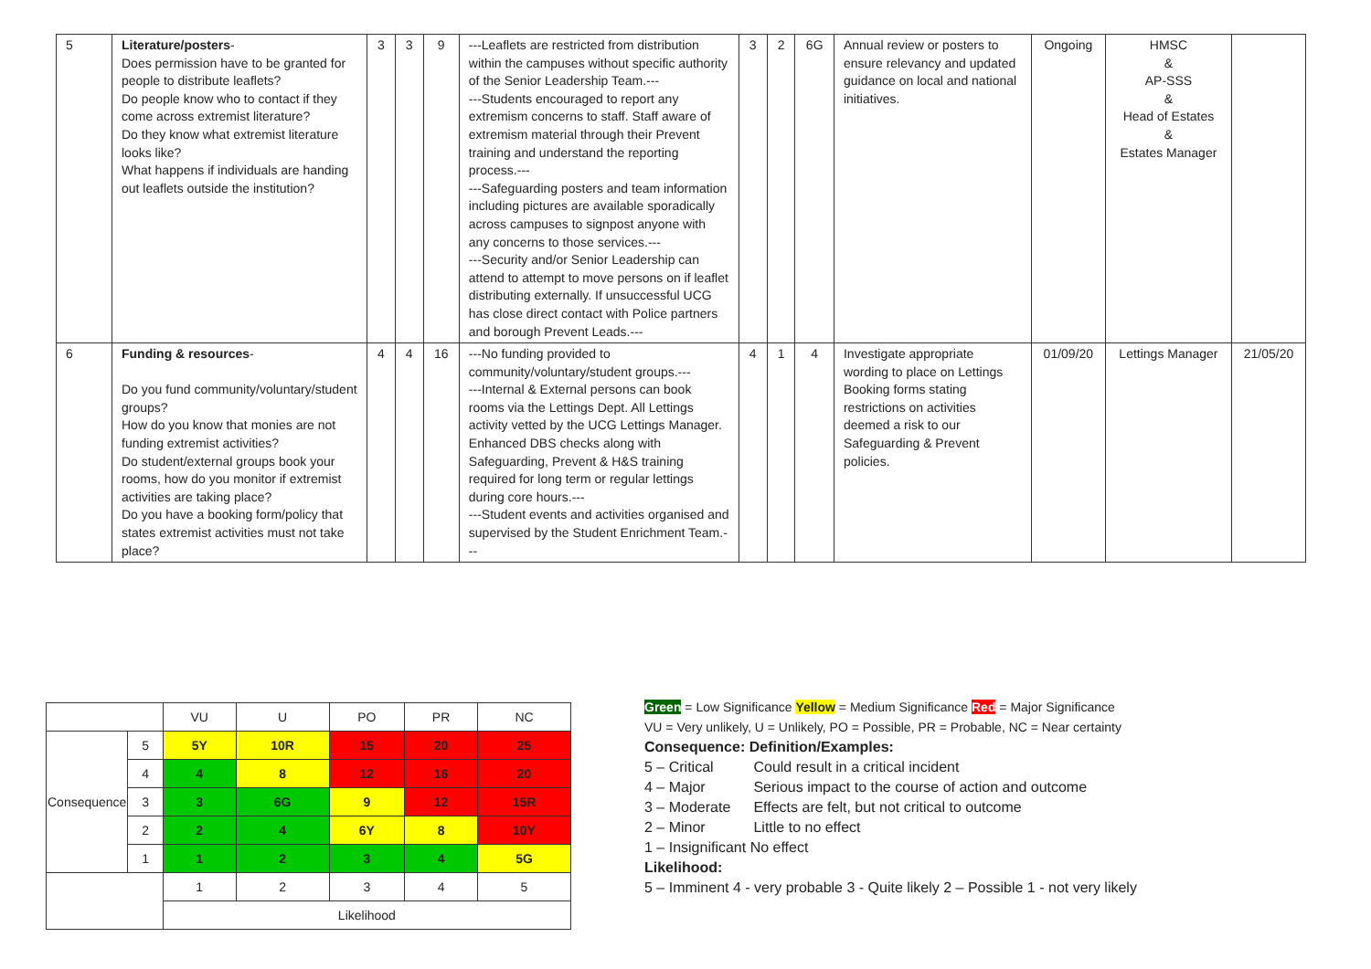| 5 | Literature/posters - Does permission have to be granted for people to distribute leaflets? Do people know who to contact if they come across extremist literature? Do they know what extremist literature looks like? What happens if individuals are handing out leaflets outside the institution? | 3 | 3 | 9 | ---Leaflets are restricted from distribution within the campuses without specific authority of the Senior Leadership Team.--- ---Students encouraged to report any extremism concerns to staff. Staff aware of extremism material through their Prevent training and understand the reporting process.--- ---Safeguarding posters and team information including pictures are available sporadically across campuses to signpost anyone with any concerns to those services.--- ---Security and/or Senior Leadership can attend to attempt to move persons on if leaflet distributing externally. If unsuccessful UCG has close direct contact with Police partners and borough Prevent Leads.--- | 3 | 2 | 6G | Annual review or posters to ensure relevancy and updated guidance on local and national initiatives. | Ongoing | HMSC & AP-SSS & Head of Estates & Estates Manager | |
| 6 | Funding & resources - Do you fund community/voluntary/student groups? How do you know that monies are not funding extremist activities? Do student/external groups book your rooms, how do you monitor if extremist activities are taking place? Do you have a booking form/policy that states extremist activities must not take place? | 4 | 4 | 16 | ---No funding provided to community/voluntary/student groups.--- ---Internal & External persons can book rooms via the Lettings Dept. All Lettings activity vetted by the UCG Lettings Manager. Enhanced DBS checks along with Safeguarding, Prevent & H&S training required for long term or regular lettings during core hours.--- ---Student events and activities organised and supervised by the Student Enrichment Team.--- | 4 | 1 | 4 | Investigate appropriate wording to place on Lettings Booking forms stating restrictions on activities deemed a risk to our Safeguarding & Prevent policies. | 01/09/20 | Lettings Manager | 21/05/20 |
| | | VU | U | PO | PR | NC |
| Consequence | 5 | 5Y | 10R | 15 | 20 | 25 |
| | 4 | 4 | 8 | 12 | 16 | 20 |
| | 3 | 3 | 6G | 9 | 12 | 15R |
| | 2 | 2 | 4 | 6Y | 8 | 10Y |
| | 1 | 1 | 2 | 3 | 4 | 5G |
| | | 1 | 2 | 3 | 4 | 5 |
| | | Likelihood | | | | |
Green = Low Significance Yellow = Medium Significance Red = Major Significance
VU = Very unlikely, U = Unlikely, PO = Possible, PR = Probable, NC = Near certainty
Consequence: Definition/Examples:
5 – Critical Could result in a critical incident
4 – Major Serious impact to the course of action and outcome
3 – Moderate Effects are felt, but not critical to outcome
2 – Minor Little to no effect
1 – Insignificant No effect
Likelihood:
5 – Imminent 4 - very probable 3 - Quite likely 2 – Possible 1 - not very likely